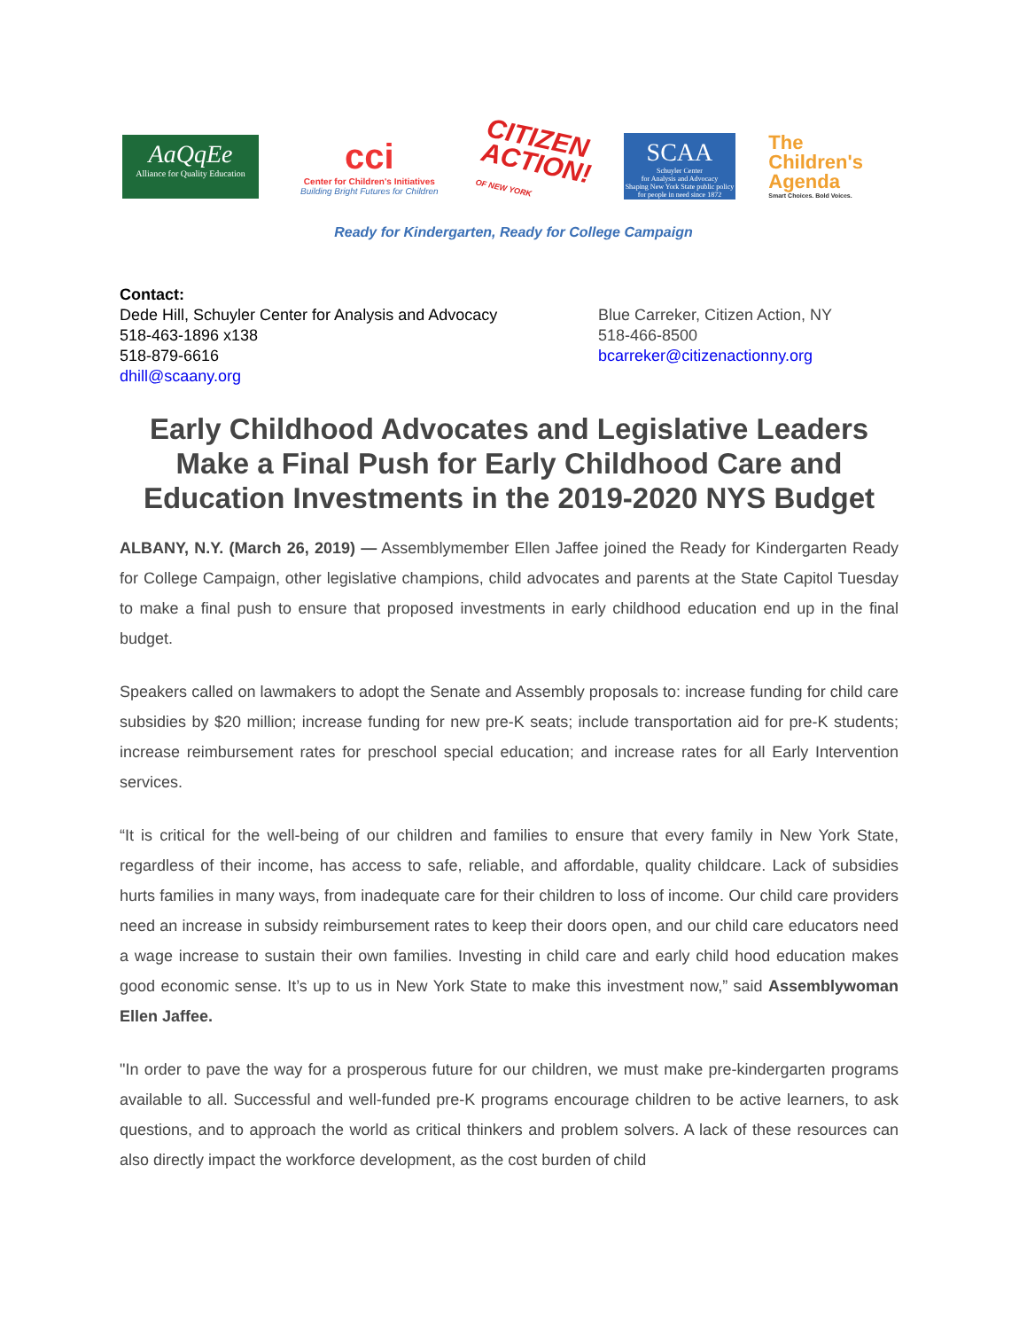AaQqEe
Alliance for Quality Education
cci
Center for Children's Initiatives
Building Bright Futures for Children
CITIZEN
ACTION!
OF NEW YORK
SCAA
Schuyler Center
for Analysis and Advocacy
Shaping New York State public policy for people in need since 1872
The
Children's
Agenda
Smart Choices. Bold Voices.
Ready for Kindergarten, Ready for College Campaign
Contact:
Dede Hill, Schuyler Center for Analysis and Advocacy
518-463-1896 x138
518-879-6616
dhill@scaany.org
Blue Carreker, Citizen Action, NY
518-466-8500
bcarreker@citizenactionny.org
Early Childhood Advocates and Legislative Leaders Make a Final Push for Early Childhood Care and Education Investments in the 2019-2020 NYS Budget
ALBANY, N.Y. (March 26, 2019) — Assemblymember Ellen Jaffee joined the Ready for Kindergarten Ready for College Campaign, other legislative champions, child advocates and parents at the State Capitol Tuesday to make a final push to ensure that proposed investments in early childhood education end up in the final budget.
Speakers called on lawmakers to adopt the Senate and Assembly proposals to: increase funding for child care subsidies by $20 million; increase funding for new pre-K seats; include transportation aid for pre-K students; increase reimbursement rates for preschool special education; and increase rates for all Early Intervention services.
“It is critical for the well-being of our children and families to ensure that every family in New York State, regardless of their income, has access to safe, reliable, and affordable, quality childcare. Lack of subsidies hurts families in many ways, from inadequate care for their children to loss of income. Our child care providers need an increase in subsidy reimbursement rates to keep their doors open, and our child care educators need a wage increase to sustain their own families. Investing in child care and early child hood education makes good economic sense. It’s up to us in New York State to make this investment now,” said Assemblywoman Ellen Jaffee.
"In order to pave the way for a prosperous future for our children, we must make pre-kindergarten programs available to all. Successful and well-funded pre-K programs encourage children to be active learners, to ask questions, and to approach the world as critical thinkers and problem solvers. A lack of these resources can also directly impact the workforce development, as the cost burden of child